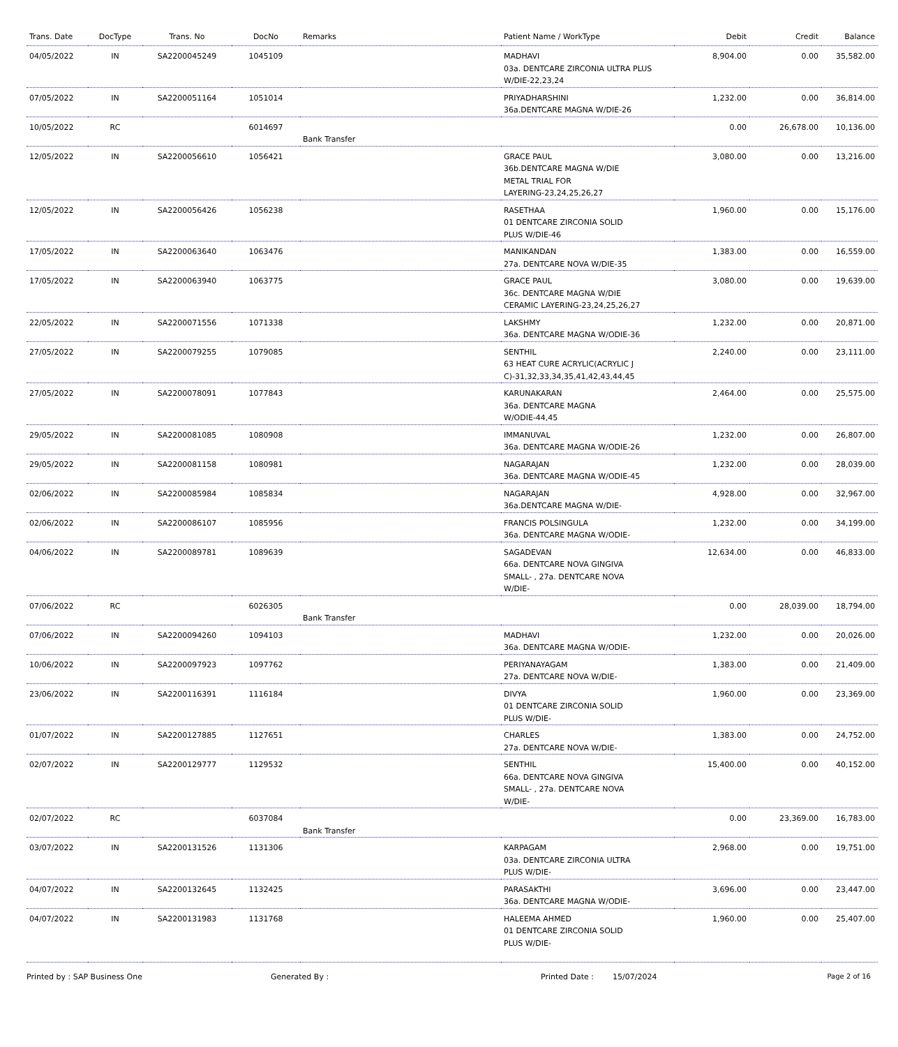| Trans. Date | DocType | Trans. No | DocNo | Remarks | Patient Name / WorkType | Debit | Credit | Balance |
| --- | --- | --- | --- | --- | --- | --- | --- | --- |
| 04/05/2022 | IN | SA2200045249 | 1045109 | | MADHAVI 03a. DENTCARE ZIRCONIA ULTRA PLUS W/DIE-22,23,24 | 8,904.00 | 0.00 | 35,582.00 |
| 07/05/2022 | IN | SA2200051164 | 1051014 | | PRIYADHARSHINI 36a.DENTCARE MAGNA W/DIE-26 | 1,232.00 | 0.00 | 36,814.00 |
| 10/05/2022 | RC | | 6014697 | Bank Transfer | | 0.00 | 26,678.00 | 10,136.00 |
| 12/05/2022 | IN | SA2200056610 | 1056421 | | GRACE PAUL 36b.DENTCARE MAGNA W/DIE METAL TRIAL FOR LAYERING-23,24,25,26,27 | 3,080.00 | 0.00 | 13,216.00 |
| 12/05/2022 | IN | SA2200056426 | 1056238 | | RASETHAA 01 DENTCARE ZIRCONIA SOLID PLUS W/DIE-46 | 1,960.00 | 0.00 | 15,176.00 |
| 17/05/2022 | IN | SA2200063640 | 1063476 | | MANIKANDAN 27a. DENTCARE NOVA W/DIE-35 | 1,383.00 | 0.00 | 16,559.00 |
| 17/05/2022 | IN | SA2200063940 | 1063775 | | GRACE PAUL 36c. DENTCARE MAGNA W/DIE CERAMIC LAYERING-23,24,25,26,27 | 3,080.00 | 0.00 | 19,639.00 |
| 22/05/2022 | IN | SA2200071556 | 1071338 | | LAKSHMY 36a. DENTCARE MAGNA W/ODIE-36 | 1,232.00 | 0.00 | 20,871.00 |
| 27/05/2022 | IN | SA2200079255 | 1079085 | | SENTHIL 63 HEAT CURE ACRYLIC(ACRYLIC J C)-31,32,33,34,35,41,42,43,44,45 | 2,240.00 | 0.00 | 23,111.00 |
| 27/05/2022 | IN | SA2200078091 | 1077843 | | KARUNAKARAN 36a. DENTCARE MAGNA W/ODIE-44,45 | 2,464.00 | 0.00 | 25,575.00 |
| 29/05/2022 | IN | SA2200081085 | 1080908 | | IMMANUVAL 36a. DENTCARE MAGNA W/ODIE-26 | 1,232.00 | 0.00 | 26,807.00 |
| 29/05/2022 | IN | SA2200081158 | 1080981 | | NAGARAJAN 36a. DENTCARE MAGNA W/ODIE-45 | 1,232.00 | 0.00 | 28,039.00 |
| 02/06/2022 | IN | SA2200085984 | 1085834 | | NAGARAJAN 36a.DENTCARE MAGNA W/DIE- | 4,928.00 | 0.00 | 32,967.00 |
| 02/06/2022 | IN | SA2200086107 | 1085956 | | FRANCIS POLSINGULA 36a. DENTCARE MAGNA W/ODIE- | 1,232.00 | 0.00 | 34,199.00 |
| 04/06/2022 | IN | SA2200089781 | 1089639 | | SAGADEVAN 66a. DENTCARE NOVA GINGIVA SMALL- , 27a. DENTCARE NOVA W/DIE- | 12,634.00 | 0.00 | 46,833.00 |
| 07/06/2022 | RC | | 6026305 | Bank Transfer | | 0.00 | 28,039.00 | 18,794.00 |
| 07/06/2022 | IN | SA2200094260 | 1094103 | | MADHAVI 36a. DENTCARE MAGNA W/ODIE- | 1,232.00 | 0.00 | 20,026.00 |
| 10/06/2022 | IN | SA2200097923 | 1097762 | | PERIYANAYAGAM 27a. DENTCARE NOVA W/DIE- | 1,383.00 | 0.00 | 21,409.00 |
| 23/06/2022 | IN | SA2200116391 | 1116184 | | DIVYA 01 DENTCARE ZIRCONIA SOLID PLUS W/DIE- | 1,960.00 | 0.00 | 23,369.00 |
| 01/07/2022 | IN | SA2200127885 | 1127651 | | CHARLES 27a. DENTCARE NOVA W/DIE- | 1,383.00 | 0.00 | 24,752.00 |
| 02/07/2022 | IN | SA2200129777 | 1129532 | | SENTHIL 66a. DENTCARE NOVA GINGIVA SMALL- , 27a. DENTCARE NOVA W/DIE- | 15,400.00 | 0.00 | 40,152.00 |
| 02/07/2022 | RC | | 6037084 | Bank Transfer | | 0.00 | 23,369.00 | 16,783.00 |
| 03/07/2022 | IN | SA2200131526 | 1131306 | | KARPAGAM 03a. DENTCARE ZIRCONIA ULTRA PLUS W/DIE- | 2,968.00 | 0.00 | 19,751.00 |
| 04/07/2022 | IN | SA2200132645 | 1132425 | | PARASAKTHI 36a. DENTCARE MAGNA W/ODIE- | 3,696.00 | 0.00 | 23,447.00 |
| 04/07/2022 | IN | SA2200131983 | 1131768 | | HALEEMA AHMED 01 DENTCARE ZIRCONIA SOLID PLUS W/DIE- | 1,960.00 | 0.00 | 25,407.00 |
Printed by : SAP Business One Generated By : Printed Date : 15/07/2024 Page 2 of 16